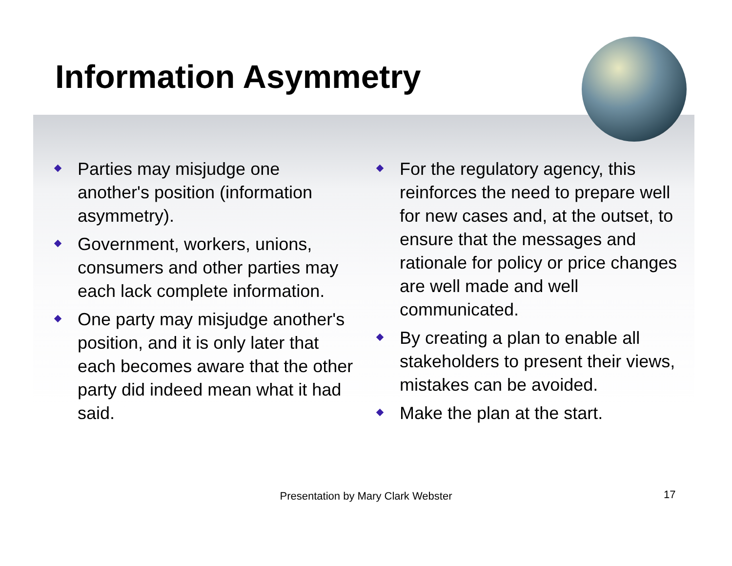Information Asymmetry
Parties may misjudge one another's position (information asymmetry).
Government, workers, unions, consumers and other parties may each lack complete information.
One party may misjudge another's position, and it is only later that each becomes aware that the other party did indeed mean what it had said.
For the regulatory agency, this reinforces the need to prepare well for new cases and, at the outset, to ensure that the messages and rationale for policy or price changes are well made and well communicated.
By creating a plan to enable all stakeholders to present their views, mistakes can be avoided.
Make the plan at the start.
Presentation by Mary Clark Webster 17